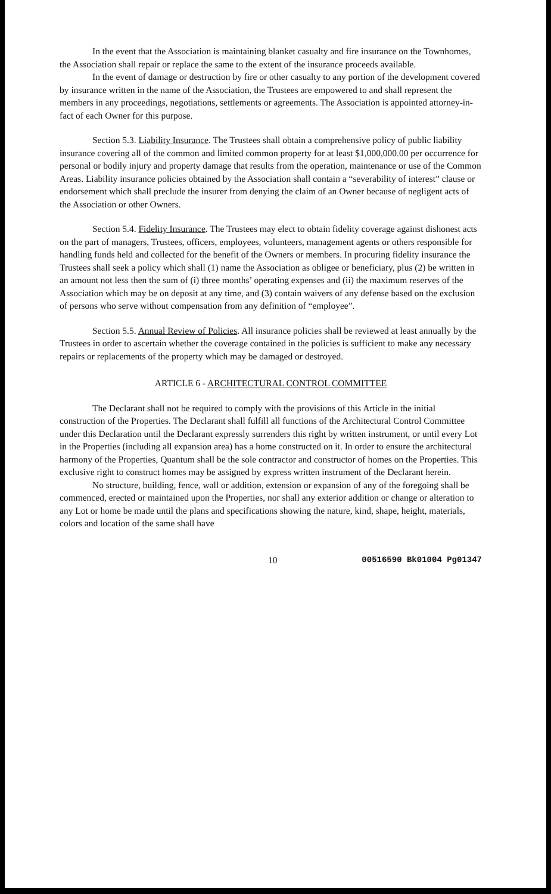In the event that the Association is maintaining blanket casualty and fire insurance on the Townhomes, the Association shall repair or replace the same to the extent of the insurance proceeds available.
In the event of damage or destruction by fire or other casualty to any portion of the development covered by insurance written in the name of the Association, the Trustees are empowered to and shall represent the members in any proceedings, negotiations, settlements or agreements. The Association is appointed attorney-in-fact of each Owner for this purpose.
Section 5.3. Liability Insurance. The Trustees shall obtain a comprehensive policy of public liability insurance covering all of the common and limited common property for at least $1,000,000.00 per occurrence for personal or bodily injury and property damage that results from the operation, maintenance or use of the Common Areas. Liability insurance policies obtained by the Association shall contain a “severability of interest” clause or endorsement which shall preclude the insurer from denying the claim of an Owner because of negligent acts of the Association or other Owners.
Section 5.4. Fidelity Insurance. The Trustees may elect to obtain fidelity coverage against dishonest acts on the part of managers, Trustees, officers, employees, volunteers, management agents or others responsible for handling funds held and collected for the benefit of the Owners or members. In procuring fidelity insurance the Trustees shall seek a policy which shall (1) name the Association as obligee or beneficiary, plus (2) be written in an amount not less then the sum of (i) three months’ operating expenses and (ii) the maximum reserves of the Association which may be on deposit at any time, and (3) contain waivers of any defense based on the exclusion of persons who serve without compensation from any definition of “employee”.
Section 5.5. Annual Review of Policies. All insurance policies shall be reviewed at least annually by the Trustees in order to ascertain whether the coverage contained in the policies is sufficient to make any necessary repairs or replacements of the property which may be damaged or destroyed.
ARTICLE 6 - ARCHITECTURAL CONTROL COMMITTEE
The Declarant shall not be required to comply with the provisions of this Article in the initial construction of the Properties. The Declarant shall fulfill all functions of the Architectural Control Committee under this Declaration until the Declarant expressly surrenders this right by written instrument, or until every Lot in the Properties (including all expansion area) has a home constructed on it. In order to ensure the architectural harmony of the Properties, Quantum shall be the sole contractor and constructor of homes on the Properties. This exclusive right to construct homes may be assigned by express written instrument of the Declarant herein.
No structure, building, fence, wall or addition, extension or expansion of any of the foregoing shall be commenced, erected or maintained upon the Properties, nor shall any exterior addition or change or alteration to any Lot or home be made until the plans and specifications showing the nature, kind, shape, height, materials, colors and location of the same shall have
10 00516590 Bk01004 Pg01347